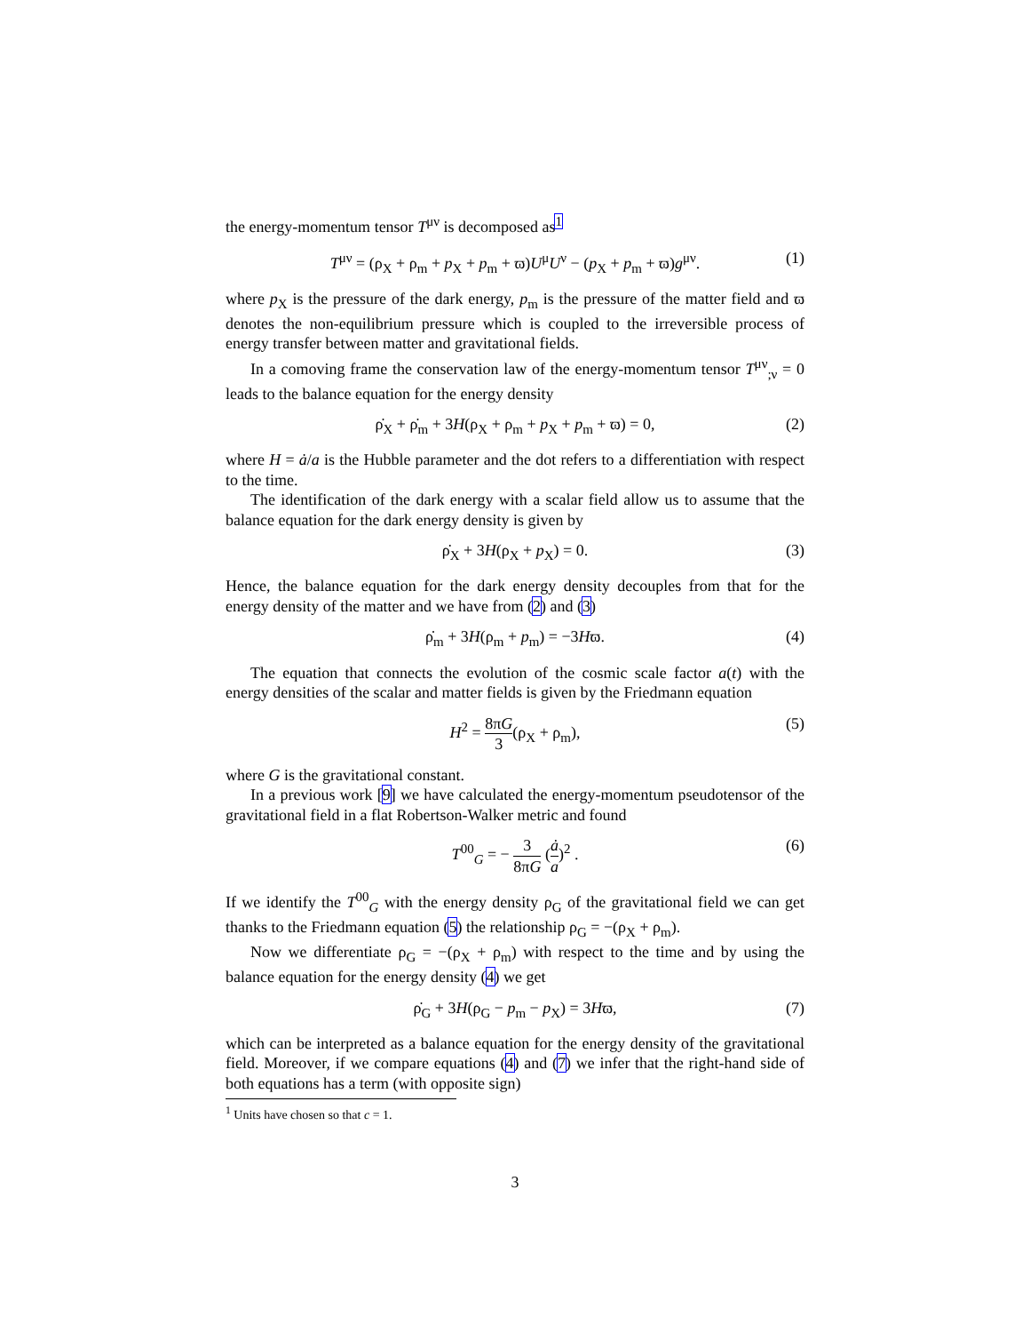the energy-momentum tensor T<sup>μν</sup> is decomposed as<sup>1</sup>
T<sup>μν</sup> = (ρ<sub>X</sub> + ρ<sub>m</sub> + p<sub>X</sub> + p<sub>m</sub> + ϖ)U<sup>μ</sup>U<sup>ν</sup> − (p<sub>X</sub> + p<sub>m</sub> + ϖ)g<sup>μν</sup>. (1)
where p<sub>X</sub> is the pressure of the dark energy, p<sub>m</sub> is the pressure of the matter field and ϖ denotes the non-equilibrium pressure which is coupled to the irreversible process of energy transfer between matter and gravitational fields.
In a comoving frame the conservation law of the energy-momentum tensor T<sup>μν</sup><sub>;ν</sub> = 0 leads to the balance equation for the energy density
ρ̇<sub>X</sub> + ρ̇<sub>m</sub> + 3H(ρ<sub>X</sub> + ρ<sub>m</sub> + p<sub>X</sub> + p<sub>m</sub> + ϖ) = 0, (2)
where H = ȧ/a is the Hubble parameter and the dot refers to a differentiation with respect to the time.
The identification of the dark energy with a scalar field allow us to assume that the balance equation for the dark energy density is given by
ρ̇<sub>X</sub> + 3H(ρ<sub>X</sub> + p<sub>X</sub>) = 0. (3)
Hence, the balance equation for the dark energy density decouples from that for the energy density of the matter and we have from (2) and (3)
ρ̇<sub>m</sub> + 3H(ρ<sub>m</sub> + p<sub>m</sub>) = −3Hϖ. (4)
The equation that connects the evolution of the cosmic scale factor a(t) with the energy densities of the scalar and matter fields is given by the Friedmann equation
H<sup>2</sup> = 8πG 3(ρ<sub>X</sub> + ρ<sub>m</sub>), (5)
where G is the gravitational constant.
In a previous work [9] we have calculated the energy-momentum pseudotensor of the gravitational field in a flat Robertson-Walker metric and found
T<sup>00</sup><sub>G</sub> = − 3 8πG (ȧ a)<sup>2</sup> . (6)
If we identify the T<sup>00</sup><sub>G</sub> with the energy density ρ<sub>G</sub> of the gravitational field we can get thanks to the Friedmann equation (5) the relationship ρ<sub>G</sub> = −(ρ<sub>X</sub> + ρ<sub>m</sub>).
Now we differentiate ρ<sub>G</sub> = −(ρ<sub>X</sub> + ρ<sub>m</sub>) with respect to the time and by using the balance equation for the energy density (4) we get
ρ̇<sub>G</sub> + 3H(ρ<sub>G</sub> − p<sub>m</sub> − p<sub>X</sub>) = 3Hϖ, (7)
which can be interpreted as a balance equation for the energy density of the gravitational field. Moreover, if we compare equations (4) and (7) we infer that the right-hand side of both equations has a term (with opposite sign)
<sup>1</sup> Units have chosen so that c = 1.
3